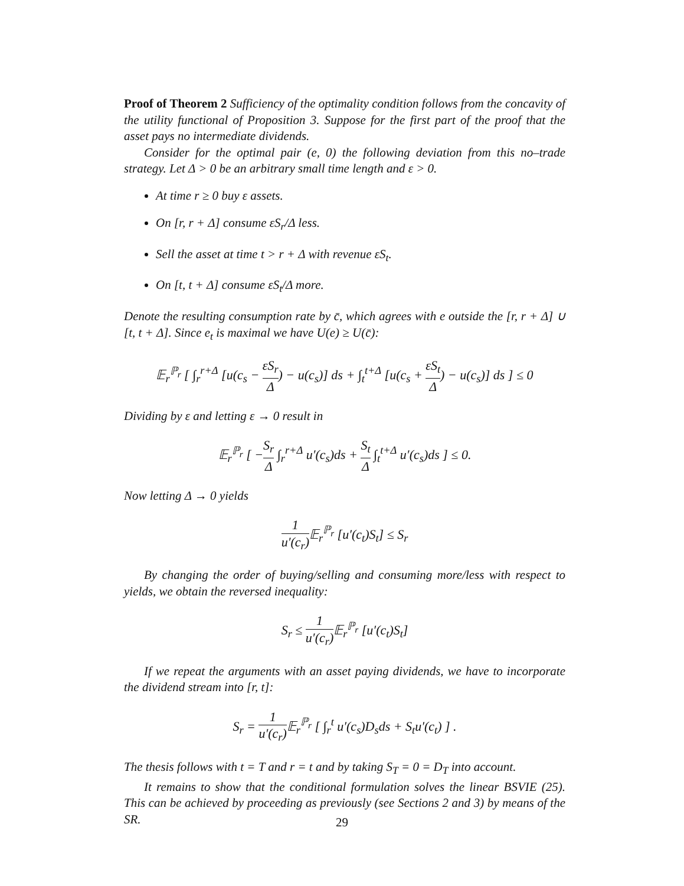Proof of Theorem 2 Sufficiency of the optimality condition follows from the concavity of the utility functional of Proposition 3. Suppose for the first part of the proof that the asset pays no intermediate dividends.
Consider for the optimal pair (e, 0) the following deviation from this no–trade strategy. Let Δ > 0 be an arbitrary small time length and ε > 0.
At time r ≥ 0 buy ε assets.
On [r, r + Δ] consume εS<sub>r</sub>/Δ less.
Sell the asset at time t > r + Δ with revenue εS<sub>t</sub>.
On [t, t + Δ] consume εS<sub>t</sub>/Δ more.
Denote the resulting consumption rate by c̄, which agrees with e outside the [r, r + Δ] ∪ [t, t + Δ]. Since e<sub>t</sub> is maximal we have U(e) ≥ U(c̄):
𝔼<sub>r</sub><sup>ℙ<sub>r</sub></sup> [ ∫<sub>r</sub><sup>r+Δ</sup> [u(c<sub>s</sub> − εS<sub>r</sub> Δ) − u(c<sub>s</sub>)] ds + ∫<sub>t</sub><sup>t+Δ</sup> [u(c<sub>s</sub> + εS<sub>t</sub> Δ) − u(c<sub>s</sub>)] ds ] ≤ 0
Dividing by ε and letting ε → 0 result in
𝔼<sub>r</sub><sup>ℙ<sub>r</sub></sup> [ −S<sub>r</sub> Δ ∫<sub>r</sub><sup>r+Δ</sup> u′(c<sub>s</sub>)ds + S<sub>t</sub> Δ ∫<sub>t</sub><sup>t+Δ</sup> u′(c<sub>s</sub>)ds ] ≤ 0.
Now letting Δ → 0 yields
1 u′(c<sub>r</sub>) 𝔼<sub>r</sub><sup>ℙ<sub>r</sub></sup> [u′(c<sub>t</sub>)S<sub>t</sub>] ≤ S<sub>r</sub>
By changing the order of buying/selling and consuming more/less with respect to yields, we obtain the reversed inequality:
S<sub>r</sub> ≤ 1 u′(c<sub>r</sub>) 𝔼<sub>r</sub><sup>ℙ<sub>r</sub></sup> [u′(c<sub>t</sub>)S<sub>t</sub>]
If we repeat the arguments with an asset paying dividends, we have to incorporate the dividend stream into [r, t]:
S<sub>r</sub> = 1 u′(c<sub>r</sub>) 𝔼<sub>r</sub><sup>ℙ<sub>r</sub></sup> [ ∫<sub>r</sub><sup>t</sup> u′(c<sub>s</sub>)D<sub>s</sub>ds + S<sub>t</sub>u′(c<sub>t</sub>) ] .
The thesis follows with t = T and r = t and by taking S<sub>T</sub> = 0 = D<sub>T</sub> into account.
It remains to show that the conditional formulation solves the linear BSVIE (25). This can be achieved by proceeding as previously (see Sections 2 and 3) by means of the SR.
29